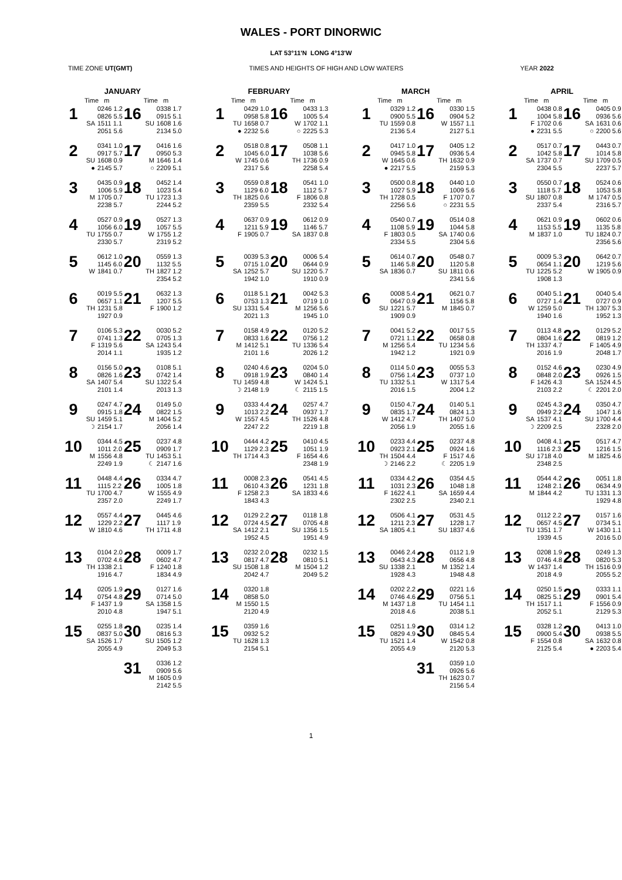WALES - PORT DINORWIC
LAT 53°11'N LONG 4°13'W
TIME ZONE UT(GMT) TIMES AND HEIGHTS OF HIGH AND LOW WATERS YEAR 2022
| JANUARY | |
| --- | --- |
| Time m | Time m |
| 1 0246 1.2 0826 5.5 SA 1511 1.1 2051 5.6 | 16 0338 1.7 0915 5.1 SU 1608 1.6 2134 5.0 |
| 2 0341 1.0 0917 5.7 SU 1608 0.9 ● 2145 5.7 | 17 0416 1.6 0950 5.3 M 1646 1.4 ○ 2209 5.1 |
| 3 0435 0.9 1006 5.9 M 1705 0.7 2238 5.7 | 18 0452 1.4 1023 5.4 TU 1723 1.3 2244 5.2 |
| 4 0527 0.9 1056 6.0 TU 1755 0.7 2330 5.7 | 19 0527 1.3 1057 5.5 W 1755 1.2 2319 5.2 |
| 5 0612 1.0 1145 6.0 W 1841 0.7 | 20 0559 1.3 1132 5.5 TH 1827 1.2 2354 5.2 |
| 6 0019 5.5 0657 1.1 TH 1231 5.8 1927 0.9 | 21 0632 1.3 1207 5.5 F 1900 1.2 |
| 7 0106 5.3 0741 1.3 F 1319 5.6 2014 1.1 | 22 0030 5.2 0705 1.3 SA 1243 5.4 1935 1.2 |
| 8 0156 5.0 0826 1.6 SA 1407 5.4 2101 1.4 | 23 0108 5.1 0742 1.4 SU 1322 5.4 2013 1.3 |
| 9 0247 4.7 0915 1.8 SU 1459 5.1 ☽ 2154 1.7 | 24 0149 5.0 0822 1.5 M 1404 5.2 2056 1.4 |
| 10 0344 4.5 1011 2.0 M 1556 4.8 2249 1.9 | 25 0237 4.8 0909 1.7 TU 1453 5.1 ☾ 2147 1.6 |
| 11 0448 4.4 1115 2.2 TU 1700 4.7 2357 2.0 | 26 0334 4.7 1005 1.8 W 1555 4.9 2249 1.7 |
| 12 0557 4.4 1229 2.2 W 1810 4.6 | 27 0445 4.6 1117 1.9 TH 1711 4.8 |
| 13 0104 2.0 0702 4.6 TH 1338 2.1 1916 4.7 | 28 0009 1.7 0602 4.7 F 1240 1.8 1834 4.9 |
| 14 0205 1.9 0754 4.8 F 1437 1.9 2010 4.8 | 29 0127 1.6 0714 5.0 SA 1358 1.5 1947 5.1 |
| 15 0255 1.8 0837 5.0 SA 1526 1.7 2055 4.9 | 30 0235 1.4 0816 5.3 SU 1505 1.2 2049 5.3 |
| | 31 0336 1.2 0909 5.6 M 1605 0.9 2142 5.5 |
| FEBRUARY | |
| --- | --- |
| Time m | Time m |
| 1 0429 1.0 0958 5.8 TU 1658 0.7 ● 2232 5.6 | 16 0433 1.3 1005 5.4 W 1702 1.1 ○ 2225 5.3 |
| 2 0518 0.8 1045 6.0 W 1745 0.6 2317 5.6 | 17 0508 1.1 1038 5.6 TH 1736 0.9 2258 5.4 |
| 3 0559 0.8 1129 6.0 TH 1825 0.6 2359 5.5 | 18 0541 1.0 1112 5.7 F 1806 0.8 2332 5.4 |
| 4 0637 0.9 1211 5.9 F 1905 0.7 | 19 0612 0.9 1146 5.7 SA 1837 0.8 |
| 5 0039 5.3 0715 1.0 SA 1252 5.7 1942 1.0 | 20 0006 5.4 0644 0.9 SU 1220 5.7 1910 0.9 |
| 6 0118 5.1 0753 1.3 SU 1331 5.4 2021 1.3 | 21 0042 5.3 0719 1.0 M 1256 5.6 1945 1.0 |
| 7 0158 4.9 0833 1.6 M 1412 5.1 2101 1.6 | 22 0120 5.2 0756 1.2 TU 1336 5.4 2026 1.2 |
| 8 0240 4.6 0918 1.9 TU 1459 4.8 ☽ 2148 1.9 | 23 0204 5.0 0840 1.4 W 1424 5.1 ☾ 2115 1.5 |
| 9 0333 4.4 1013 2.2 W 1557 4.5 2247 2.2 | 24 0257 4.7 0937 1.7 TH 1526 4.8 2219 1.8 |
| 10 0444 4.2 1129 2.3 TH 1714 4.3 | 25 0410 4.5 1051 1.9 F 1654 4.6 2348 1.9 |
| 11 0008 2.3 0610 4.3 F 1258 2.3 1843 4.3 | 26 0541 4.5 1231 1.8 SA 1833 4.6 |
| 12 0129 2.2 0724 4.5 SA 1412 2.1 1952 4.5 | 27 0118 1.8 0705 4.8 SU 1356 1.5 1951 4.9 |
| 13 0232 2.0 0817 4.7 SU 1508 1.8 2042 4.7 | 28 0232 1.5 0810 5.1 M 1504 1.2 2049 5.2 |
| 14 0320 1.8 0858 5.0 M 1550 1.5 2120 4.9 | |
| 15 0359 1.6 0932 5.2 TU 1628 1.3 2154 5.1 | |
| MARCH | |
| --- | --- |
| Time m | Time m |
| 1 0329 1.2 0900 5.5 TU 1559 0.8 2136 5.4 | 16 0330 1.5 0904 5.2 W 1557 1.1 2127 5.1 |
| 2 0417 1.0 0945 5.8 W 1645 0.6 ● 2217 5.5 | 17 0405 1.2 0936 5.4 TH 1632 0.9 2159 5.3 |
| 3 0500 0.8 1027 5.9 TH 1728 0.5 2256 5.6 | 18 0440 1.0 1009 5.6 F 1707 0.7 ○ 2231 5.5 |
| 4 0540 0.7 1108 5.9 F 1803 0.5 2334 5.5 | 19 0514 0.8 1044 5.8 SA 1740 0.6 2304 5.6 |
| 5 0614 0.7 1146 5.8 SA 1836 0.7 | 20 0548 0.7 1120 5.8 SU 1811 0.6 2341 5.6 |
| 6 0008 5.4 0647 0.9 SU 1221 5.7 1909 0.9 | 21 0621 0.7 1156 5.8 M 1845 0.7 |
| 7 0041 5.2 0721 1.1 M 1256 5.4 1942 1.2 | 22 0017 5.5 0658 0.8 TU 1234 5.6 1921 0.9 |
| 8 0114 5.0 0756 1.4 TU 1332 5.1 2016 1.5 | 23 0055 5.3 0737 1.0 W 1317 5.4 2004 1.2 |
| 9 0150 4.7 0835 1.7 W 1412 4.7 2056 1.9 | 24 0140 5.1 0824 1.3 TH 1407 5.0 2055 1.6 |
| 10 0233 4.4 0923 2.1 TH 1504 4.4 ☽ 2146 2.2 | 25 0237 4.8 0924 1.6 F 1517 4.6 ☾ 2205 1.9 |
| 11 0334 4.2 1031 2.3 F 1622 4.1 2302 2.5 | 26 0354 4.5 1048 1.8 SA 1659 4.4 2340 2.1 |
| 12 0506 4.1 1211 2.3 SA 1805 4.1 | 27 0531 4.5 1228 1.7 SU 1837 4.6 |
| 13 0046 2.4 0643 4.3 SU 1338 2.1 1928 4.3 | 28 0112 1.9 0656 4.8 M 1352 1.4 1948 4.8 |
| 14 0202 2.2 0746 4.6 M 1437 1.8 2018 4.6 | 29 0221 1.6 0756 5.1 TU 1454 1.1 2038 5.1 |
| 15 0251 1.9 0829 4.9 TU 1521 1.4 2055 4.9 | 30 0314 1.2 0845 5.4 W 1542 0.8 2120 5.3 |
| | 31 0359 1.0 0926 5.6 TH 1623 0.7 2156 5.4 |
| APRIL | |
| --- | --- |
| Time m | Time m |
| 1 0438 0.8 1004 5.8 F 1702 0.6 ● 2231 5.5 | 16 0405 0.9 0936 5.6 SA 1631 0.6 ○ 2200 5.6 |
| 2 0517 0.7 1042 5.8 SA 1737 0.7 2304 5.5 | 17 0443 0.7 1014 5.8 SU 1709 0.5 2237 5.7 |
| 3 0550 0.7 1118 5.7 SU 1807 0.8 2337 5.4 | 18 0524 0.6 1053 5.8 M 1747 0.5 2316 5.7 |
| 4 0621 0.9 1153 5.5 M 1837 1.0 | 19 0602 0.6 1135 5.8 TU 1824 0.7 2356 5.6 |
| 5 0009 5.3 0654 1.1 TU 1225 5.2 1908 1.3 | 20 0642 0.7 1219 5.6 W 1905 0.9 |
| 6 0040 5.1 0727 1.4 W 1259 5.0 1940 1.6 | 21 0040 5.4 0727 0.9 TH 1307 5.3 1952 1.3 |
| 7 0113 4.8 0804 1.6 TH 1337 4.7 2016 1.9 | 22 0129 5.2 0819 1.2 F 1405 4.9 2048 1.7 |
| 8 0152 4.6 0848 2.0 F 1426 4.3 2103 2.2 | 23 0230 4.9 0926 1.5 SA 1524 4.5 ☾ 2201 2.0 |
| 9 0245 4.3 0949 2.2 SA 1537 4.1 ☽ 2209 2.5 | 24 0350 4.7 1047 1.6 SU 1700 4.4 2328 2.0 |
| 10 0408 4.1 1116 2.3 SU 1718 4.0 2348 2.5 | 25 0517 4.7 1216 1.5 M 1825 4.6 |
| 11 0544 4.2 1248 2.1 M 1844 4.2 | 26 0051 1.8 0634 4.9 TU 1331 1.3 1929 4.8 |
| 12 0112 2.2 0657 4.5 TU 1351 1.7 1939 4.5 | 27 0157 1.6 0734 5.1 W 1430 1.1 2016 5.0 |
| 13 0208 1.9 0746 4.8 W 1437 1.4 2018 4.9 | 28 0249 1.3 0820 5.3 TH 1516 0.9 2055 5.2 |
| 14 0250 1.5 0825 5.1 TH 1517 1.1 2052 5.1 | 29 0333 1.1 0901 5.4 F 1556 0.9 2129 5.3 |
| 15 0328 1.2 0900 5.4 F 1554 0.8 2125 5.4 | 30 0413 1.0 0938 5.5 SA 1632 0.8 ● 2203 5.4 |
1